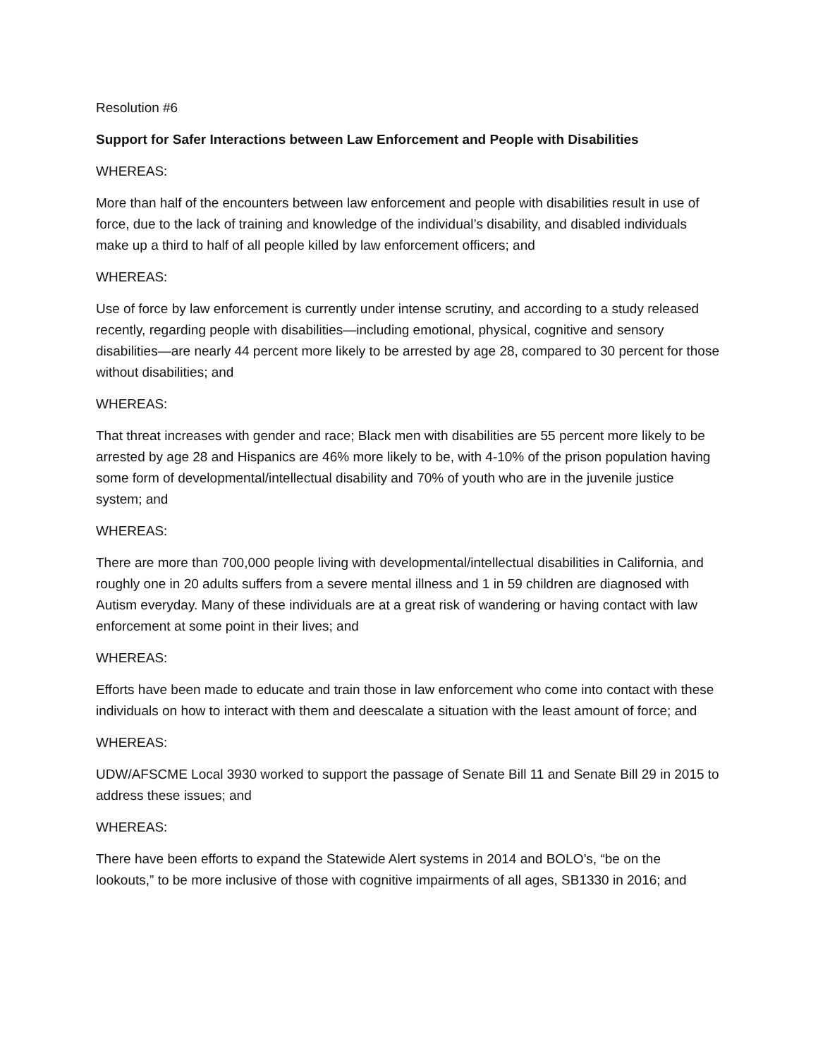Resolution #6
Support for Safer Interactions between Law Enforcement and People with Disabilities
WHEREAS:
More than half of the encounters between law enforcement and people with disabilities result in use of force, due to the lack of training and knowledge of the individual’s disability, and disabled individuals make up a third to half of all people killed by law enforcement officers; and
WHEREAS:
Use of force by law enforcement is currently under intense scrutiny, and according to a study released recently, regarding people with disabilities—including emotional, physical, cognitive and sensory disabilities—are nearly 44 percent more likely to be arrested by age 28, compared to 30 percent for those without disabilities; and
WHEREAS:
That threat increases with gender and race; Black men with disabilities are 55 percent more likely to be arrested by age 28 and Hispanics are 46% more likely to be, with 4-10% of the prison population having some form of developmental/intellectual disability and 70% of youth who are in the juvenile justice system; and
WHEREAS:
There are more than 700,000 people living with developmental/intellectual disabilities in California, and roughly one in 20 adults suffers from a severe mental illness and 1 in 59 children are diagnosed with Autism everyday. Many of these individuals are at a great risk of wandering or having contact with law enforcement at some point in their lives; and
WHEREAS:
Efforts have been made to educate and train those in law enforcement who come into contact with these individuals on how to interact with them and deescalate a situation with the least amount of force; and
WHEREAS:
UDW/AFSCME Local 3930 worked to support the passage of Senate Bill 11 and Senate Bill 29 in 2015 to address these issues; and
WHEREAS:
There have been efforts to expand the Statewide Alert systems in 2014 and BOLO’s, “be on the lookouts,” to be more inclusive of those with cognitive impairments of all ages, SB1330 in 2016; and